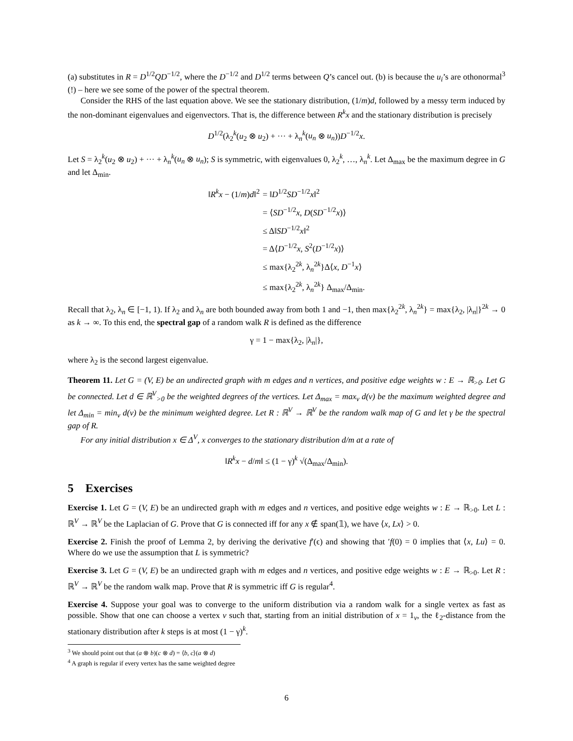(a) substitutes in R = D<sup>1/2</sup>QD<sup>−1/2</sup>, where the D<sup>−1/2</sup> and D<sup>1/2</sup> terms between Q’s cancel out. (b) is because the u<sub>i</sub>’s are othonormal<sup>3</sup> (!) – here we see some of the power of the spectral theorem.
Consider the RHS of the last equation above. We see the stationary distribution, (1/m)d, followed by a messy term induced by the non-dominant eigenvalues and eigenvectors. That is, the difference between R<sup>k</sup>x and the stationary distribution is precisely
D<sup>1/2</sup>(λ<sub>2</sub><sup>k</sup>(u<sub>2</sub> ⊗ u<sub>2</sub>) + ··· + λ<sub>n</sub><sup>k</sup>(u<sub>n</sub> ⊗ u<sub>n</sub>))D<sup>−1/2</sup>x.
Let S = λ<sub>2</sub><sup>k</sup>(u<sub>2</sub> ⊗ u<sub>2</sub>) + ··· + λ<sub>n</sub><sup>k</sup>(u<sub>n</sub> ⊗ u<sub>n</sub>); S is symmetric, with eigenvalues 0, λ<sub>2</sub><sup>k</sup>, …, λ<sub>n</sub><sup>k</sup>. Let Δ<sub>max</sub> be the maximum degree in G and let Δ<sub>min</sub>.
‖R<sup>k</sup>x − (1/m)d‖<sup>2</sup>
= ‖D<sup>1/2</sup>SD<sup>−1/2</sup>x‖<sup>2</sup>
= ⟨SD<sup>−1/2</sup>x, D(SD<sup>−1/2</sup>x)⟩
≤ Δ‖SD<sup>−1/2</sup>x‖<sup>2</sup>
= Δ⟨D<sup>−1/2</sup>x, S<sup>2</sup>(D<sup>−1/2</sup>x)⟩
≤ max{λ<sub>2</sub><sup>2k</sup>, λ<sub>n</sub><sup>2k</sup>}Δ⟨x, D<sup>−1</sup>x⟩
≤ max{λ<sub>2</sub><sup>2k</sup>, λ<sub>n</sub><sup>2k</sup>} Δ<sub>max</sub>/Δ<sub>min</sub>.
Recall that λ<sub>2</sub>, λ<sub>n</sub> ∈ [−1, 1). If λ<sub>2</sub> and λ<sub>n</sub> are both bounded away from both 1 and −1, then max{λ<sub>2</sub><sup>2k</sup>, λ<sub>n</sub><sup>2k</sup>} = max{λ<sub>2</sub>, |λ<sub>n</sub>|}<sup>2k</sup> → 0 as k → ∞. To this end, the spectral gap of a random walk R is defined as the difference
γ = 1 − max{λ<sub>2</sub>, |λ<sub>n</sub>|},
where λ<sub>2</sub> is the second largest eigenvalue.
Theorem 11. Let G = (V, E) be an undirected graph with m edges and n vertices, and positive edge weights w : E → ℝ<sub>>0</sub>. Let G be connected. Let d ∈ ℝ<sup>V</sup><sub>>0</sub> be the weighted degrees of the vertices. Let Δ<sub>max</sub> = max<sub>v</sub> d(v) be the maximum weighted degree and let Δ<sub>min</sub> = min<sub>v</sub> d(v) be the minimum weighted degree. Let R : ℝ<sup>V</sup> → ℝ<sup>V</sup> be the random walk map of G and let γ be the spectral gap of R.
For any initial distribution x ∈ Δ<sup>V</sup>, x converges to the stationary distribution d/m at a rate of
‖R<sup>k</sup>x − d/m‖ ≤ (1 − γ)<sup>k</sup> √(Δ<sub>max</sub>/Δ<sub>min</sub>).
5 Exercises
Exercise 1. Let G = (V, E) be an undirected graph with m edges and n vertices, and positive edge weights w : E → ℝ<sub>>0</sub>. Let L : ℝ<sup>V</sup> → ℝ<sup>V</sup> be the Laplacian of G. Prove that G is connected iff for any x ∉ span(𝟙), we have ⟨x, Lx⟩ > 0.
Exercise 2. Finish the proof of Lemma 2, by deriving the derivative f′(ϵ) and showing that ′f(0) = 0 implies that ⟨x, Lu⟩ = 0. Where do we use the assumption that L is symmetric?
Exercise 3. Let G = (V, E) be an undirected graph with m edges and n vertices, and positive edge weights w : E → ℝ<sub>>0</sub>. Let R : ℝ<sup>V</sup> → ℝ<sup>V</sup> be the random walk map. Prove that R is symmetric iff G is regular<sup>4</sup>.
Exercise 4. Suppose your goal was to converge to the uniform distribution via a random walk for a single vertex as fast as possible. Show that one can choose a vertex v such that, starting from an initial distribution of x = 1<sub>v</sub>, the ℓ<sub>2</sub>-distance from the stationary distribution after k steps is at most (1 − γ)<sup>k</sup>.
<sup>3</sup> We should point out that (a ⊗ b)(c ⊗ d) = ⟨b, c⟩(a ⊗ d)
<sup>4</sup> A graph is regular if every vertex has the same weighted degree
6